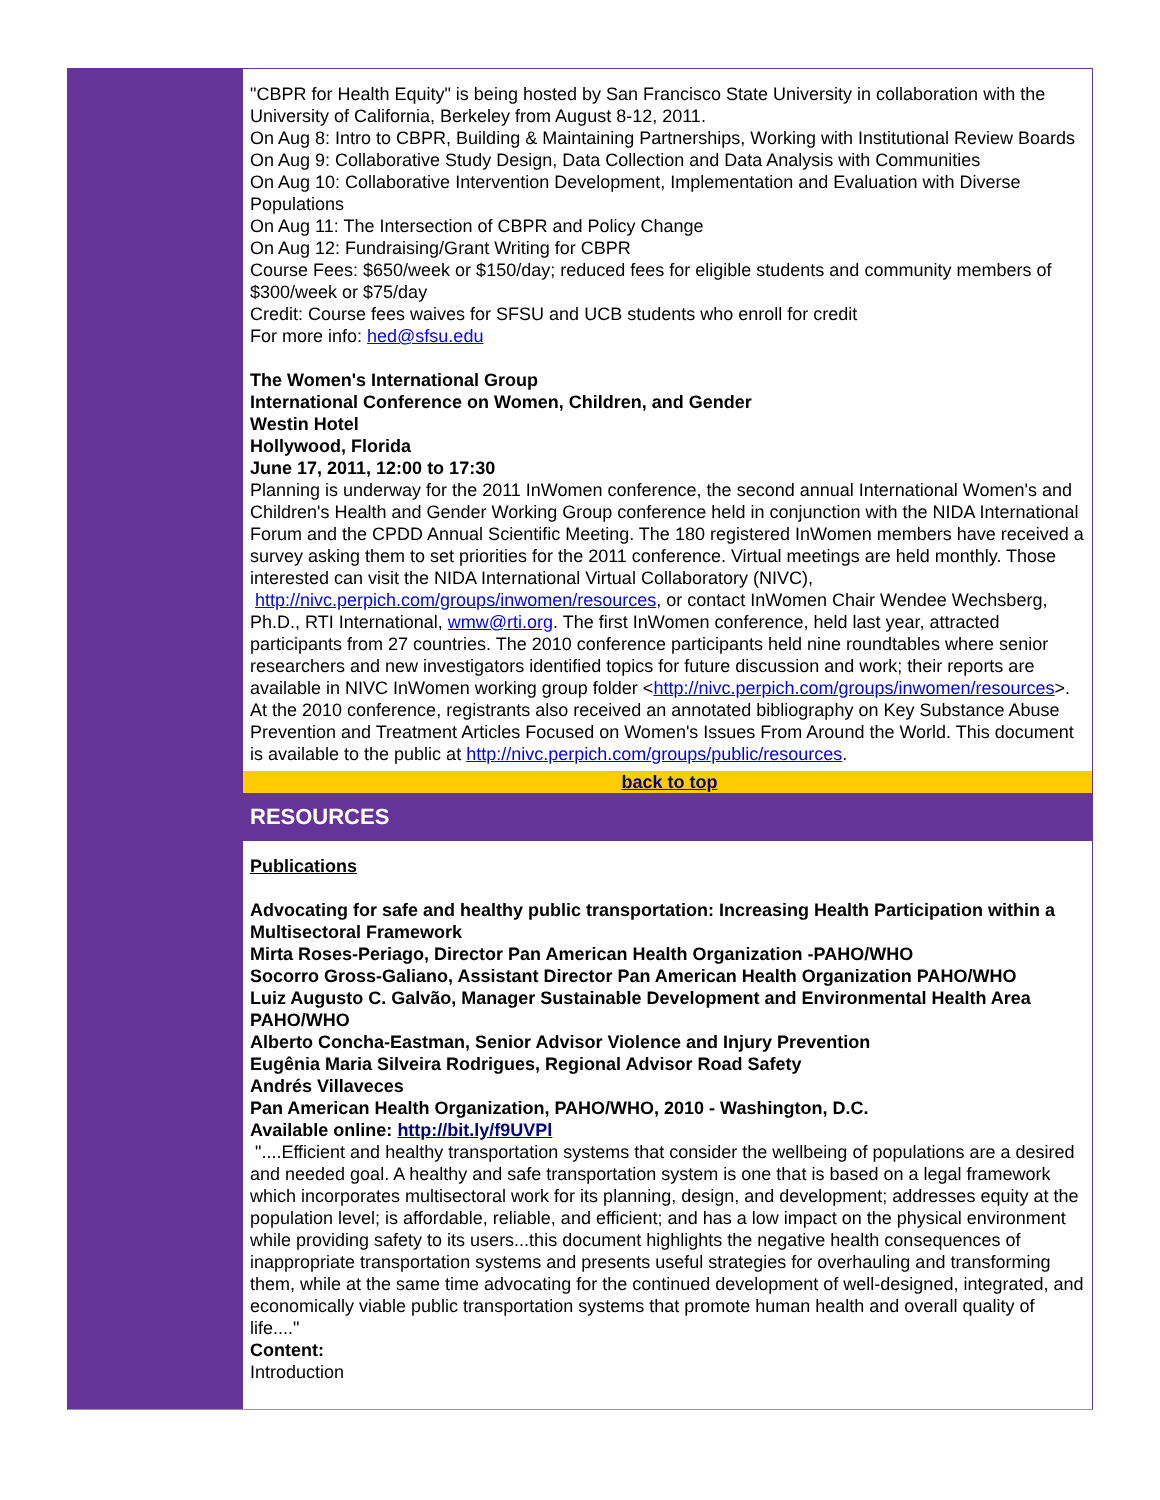"CBPR for Health Equity" is being hosted by San Francisco State University in collaboration with the University of California, Berkeley from August 8-12, 2011.
On Aug 8: Intro to CBPR, Building & Maintaining Partnerships, Working with Institutional Review Boards
On Aug 9: Collaborative Study Design, Data Collection and Data Analysis with Communities
On Aug 10: Collaborative Intervention Development, Implementation and Evaluation with Diverse Populations
On Aug 11: The Intersection of CBPR and Policy Change
On Aug 12: Fundraising/Grant Writing for CBPR
Course Fees: $650/week or $150/day; reduced fees for eligible students and community members of $300/week or $75/day
Credit: Course fees waives for SFSU and UCB students who enroll for credit
For more info: hed@sfsu.edu
The Women's International Group
International Conference on Women, Children, and Gender
Westin Hotel
Hollywood, Florida
June 17, 2011, 12:00 to 17:30
Planning is underway for the 2011 InWomen conference, the second annual International Women's and Children's Health and Gender Working Group conference held in conjunction with the NIDA International Forum and the CPDD Annual Scientific Meeting. The 180 registered InWomen members have received a survey asking them to set priorities for the 2011 conference. Virtual meetings are held monthly. Those interested can visit the NIDA International Virtual Collaboratory (NIVC), http://nivc.perpich.com/groups/inwomen/resources, or contact InWomen Chair Wendee Wechsberg, Ph.D., RTI International, wmw@rti.org. The first InWomen conference, held last year, attracted participants from 27 countries. The 2010 conference participants held nine roundtables where senior researchers and new investigators identified topics for future discussion and work; their reports are available in NIVC InWomen working group folder <http://nivc.perpich.com/groups/inwomen/resources>. At the 2010 conference, registrants also received an annotated bibliography on Key Substance Abuse Prevention and Treatment Articles Focused on Women's Issues From Around the World. This document is available to the public at http://nivc.perpich.com/groups/public/resources.
back to top
RESOURCES
Publications
Advocating for safe and healthy public transportation: Increasing Health Participation within a Multisectoral Framework
Mirta Roses-Periago, Director Pan American Health Organization -PAHO/WHO
Socorro Gross-Galiano, Assistant Director Pan American Health Organization PAHO/WHO
Luiz Augusto C. Galvão, Manager Sustainable Development and Environmental Health Area PAHO/WHO
Alberto Concha-Eastman, Senior Advisor Violence and Injury Prevention
Eugênia Maria Silveira Rodrigues, Regional Advisor Road Safety
Andrés Villaveces
Pan American Health Organization, PAHO/WHO, 2010 - Washington, D.C.
Available online: http://bit.ly/f9UVPl
"....Efficient and healthy transportation systems that consider the wellbeing of populations are a desired and needed goal. A healthy and safe transportation system is one that is based on a legal framework which incorporates multisectoral work for its planning, design, and development; addresses equity at the population level; is affordable, reliable, and efficient; and has a low impact on the physical environment while providing safety to its users...this document highlights the negative health consequences of inappropriate transportation systems and presents useful strategies for overhauling and transforming them, while at the same time advocating for the continued development of well-designed, integrated, and economically viable public transportation systems that promote human health and overall quality of life...."
Content:
Introduction